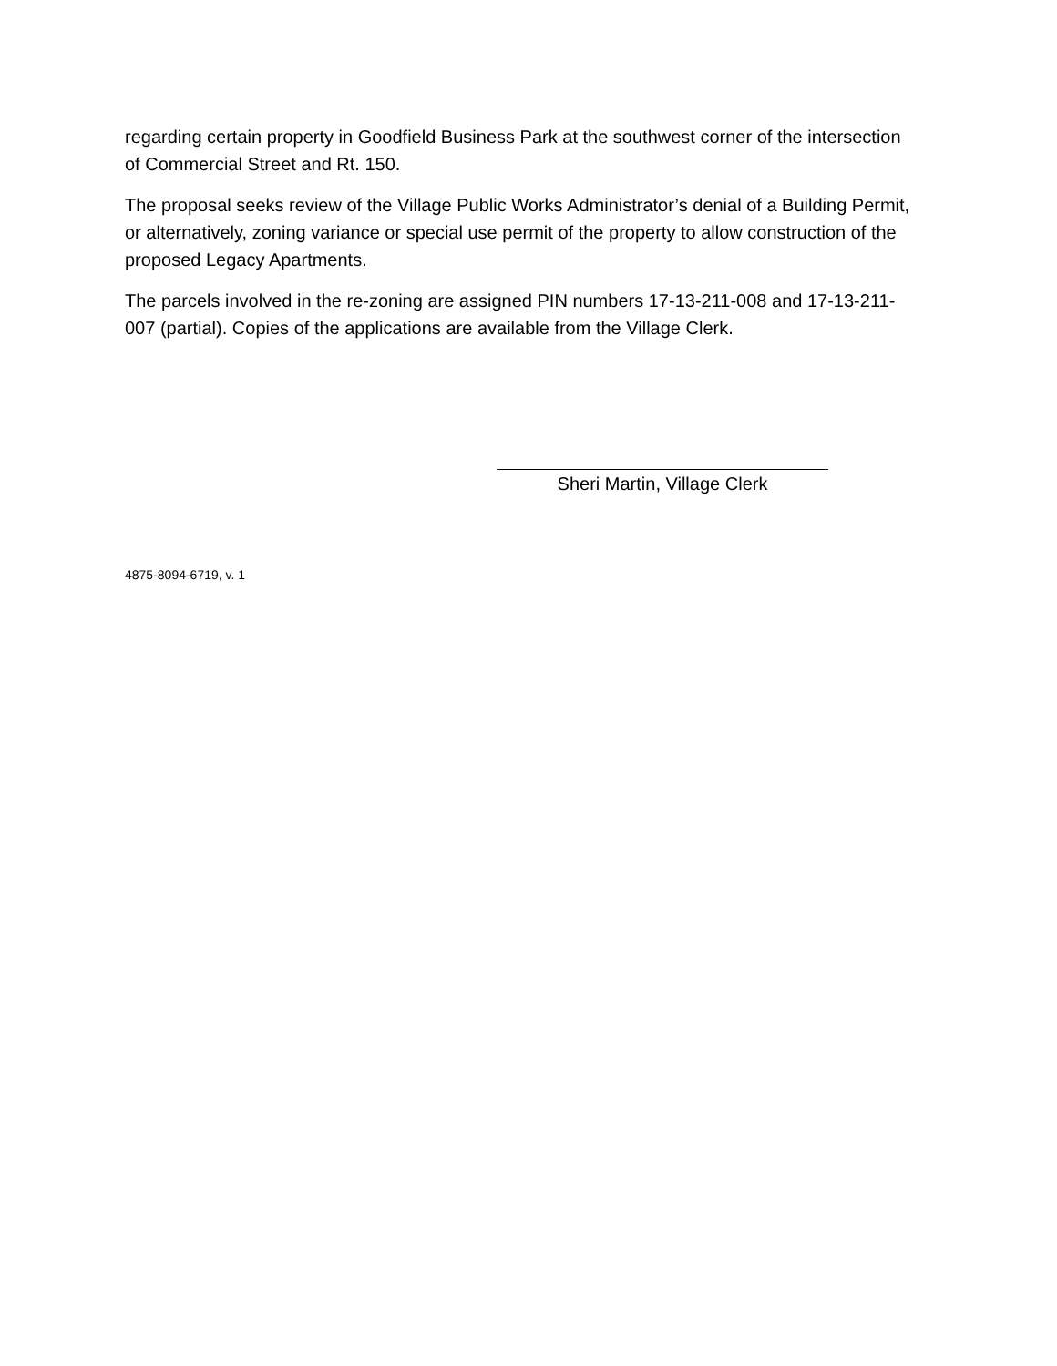regarding certain property in Goodfield Business Park at the southwest corner of the intersection of Commercial Street and Rt. 150.
The proposal seeks review of the Village Public Works Administrator’s denial of a Building Permit, or alternatively, zoning variance or special use permit of the property to allow construction of the proposed Legacy Apartments.
The parcels involved in the re-zoning are assigned PIN numbers 17-13-211-008 and 17-13-211-007 (partial). Copies of the applications are available from the Village Clerk.
Sheri Martin, Village Clerk
4875-8094-6719, v. 1